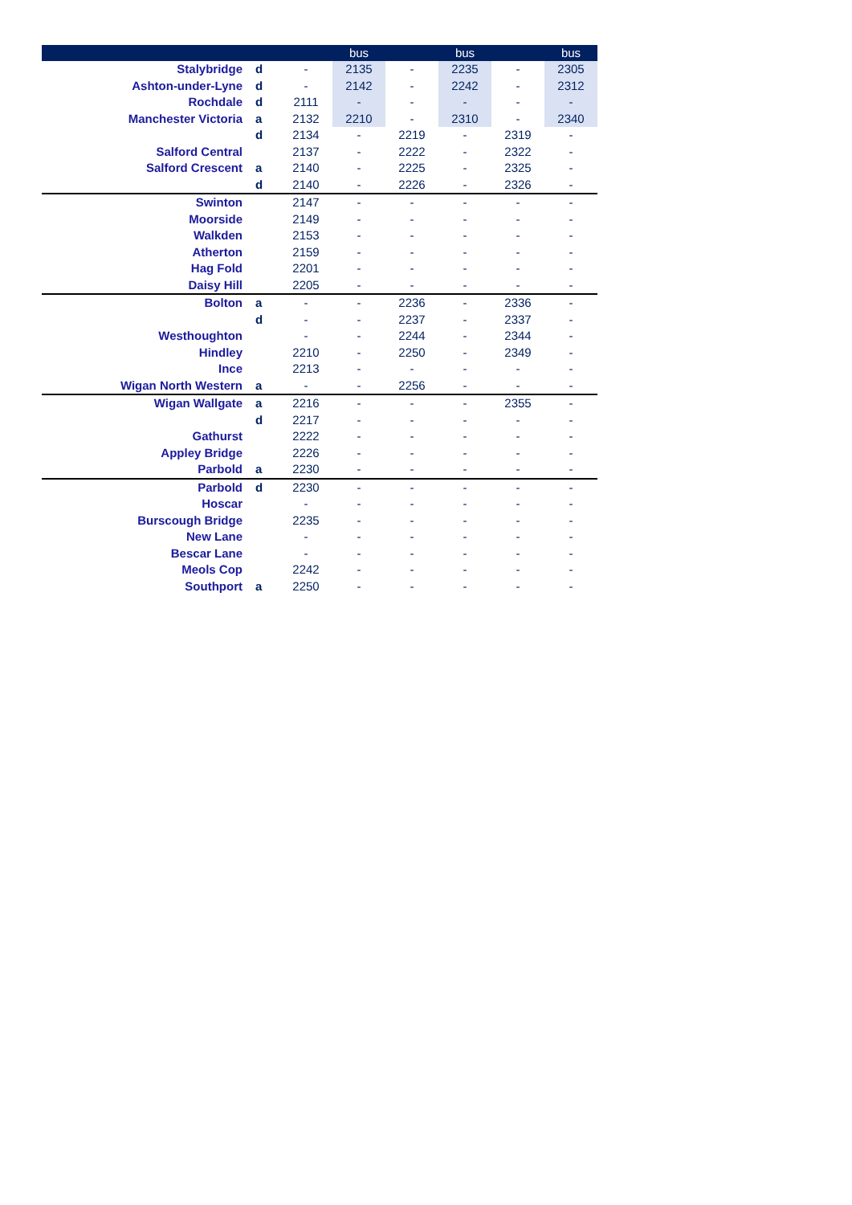| | | | bus | | bus | | bus |
| --- | --- | --- | --- | --- | --- | --- | --- |
| Stalybridge | d | - | 2135 | - | 2235 | - | 2305 |
| Ashton-under-Lyne | d | - | 2142 | - | 2242 | - | 2312 |
| Rochdale | d | 2111 | - | - | - | - | - |
| Manchester Victoria | a | 2132 | 2210 | - | 2310 | - | 2340 |
| | d | 2134 | - | 2219 | - | 2319 | - |
| Salford Central | | 2137 | - | 2222 | - | 2322 | - |
| Salford Crescent | a | 2140 | - | 2225 | - | 2325 | - |
| | d | 2140 | - | 2226 | - | 2326 | - |
| Swinton | | 2147 | - | - | - | - | - |
| Moorside | | 2149 | - | - | - | - | - |
| Walkden | | 2153 | - | - | - | - | - |
| Atherton | | 2159 | - | - | - | - | - |
| Hag Fold | | 2201 | - | - | - | - | - |
| Daisy Hill | | 2205 | - | - | - | - | - |
| Bolton | a | - | - | 2236 | - | 2336 | - |
| | d | - | - | 2237 | - | 2337 | - |
| Westhoughton | | - | - | 2244 | - | 2344 | - |
| Hindley | | 2210 | - | 2250 | - | 2349 | - |
| Ince | | 2213 | - | - | - | - | - |
| Wigan North Western | a | - | - | 2256 | - | - | - |
| Wigan Wallgate | a | 2216 | - | - | - | 2355 | - |
| | d | 2217 | - | - | - | - | - |
| Gathurst | | 2222 | - | - | - | - | - |
| Appley Bridge | | 2226 | - | - | - | - | - |
| Parbold | a | 2230 | - | - | - | - | - |
| Parbold | d | 2230 | - | - | - | - | - |
| Hoscar | | - | - | - | - | - | - |
| Burscough Bridge | | 2235 | - | - | - | - | - |
| New Lane | | - | - | - | - | - | - |
| Bescar Lane | | - | - | - | - | - | - |
| Meols Cop | | 2242 | - | - | - | - | - |
| Southport | a | 2250 | - | - | - | - | - |